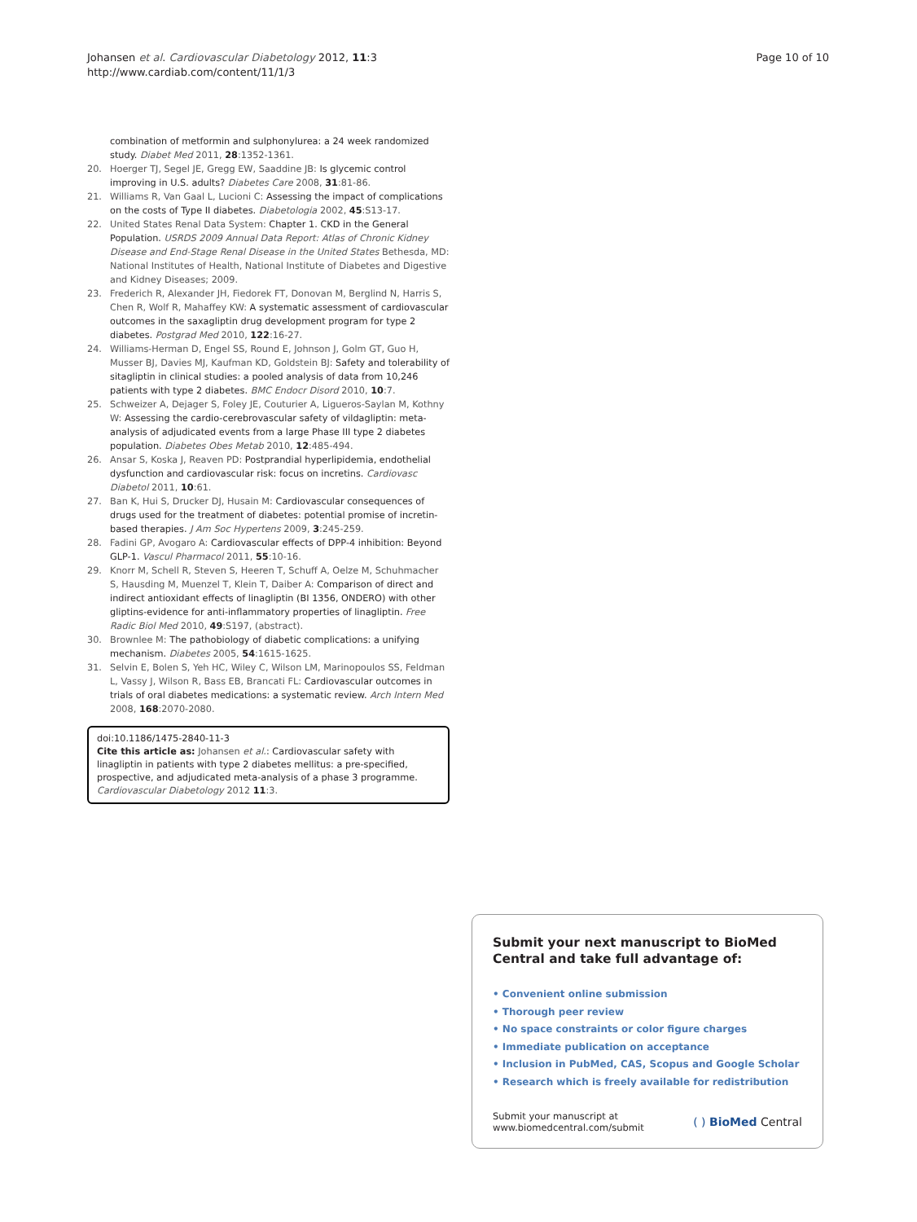Johansen et al. Cardiovascular Diabetology 2012, 11:3
http://www.cardiab.com/content/11/1/3
Page 10 of 10
combination of metformin and sulphonylurea: a 24 week randomized study. Diabet Med 2011, 28:1352-1361.
20. Hoerger TJ, Segel JE, Gregg EW, Saaddine JB: Is glycemic control improving in U.S. adults? Diabetes Care 2008, 31:81-86.
21. Williams R, Van Gaal L, Lucioni C: Assessing the impact of complications on the costs of Type II diabetes. Diabetologia 2002, 45:S13-17.
22. United States Renal Data System: Chapter 1. CKD in the General Population. USRDS 2009 Annual Data Report: Atlas of Chronic Kidney Disease and End-Stage Renal Disease in the United States Bethesda, MD: National Institutes of Health, National Institute of Diabetes and Digestive and Kidney Diseases; 2009.
23. Frederich R, Alexander JH, Fiedorek FT, Donovan M, Berglind N, Harris S, Chen R, Wolf R, Mahaffey KW: A systematic assessment of cardiovascular outcomes in the saxagliptin drug development program for type 2 diabetes. Postgrad Med 2010, 122:16-27.
24. Williams-Herman D, Engel SS, Round E, Johnson J, Golm GT, Guo H, Musser BJ, Davies MJ, Kaufman KD, Goldstein BJ: Safety and tolerability of sitagliptin in clinical studies: a pooled analysis of data from 10,246 patients with type 2 diabetes. BMC Endocr Disord 2010, 10:7.
25. Schweizer A, Dejager S, Foley JE, Couturier A, Ligueros-Saylan M, Kothny W: Assessing the cardio-cerebrovascular safety of vildagliptin: meta-analysis of adjudicated events from a large Phase III type 2 diabetes population. Diabetes Obes Metab 2010, 12:485-494.
26. Ansar S, Koska J, Reaven PD: Postprandial hyperlipidemia, endothelial dysfunction and cardiovascular risk: focus on incretins. Cardiovasc Diabetol 2011, 10:61.
27. Ban K, Hui S, Drucker DJ, Husain M: Cardiovascular consequences of drugs used for the treatment of diabetes: potential promise of incretin-based therapies. J Am Soc Hypertens 2009, 3:245-259.
28. Fadini GP, Avogaro A: Cardiovascular effects of DPP-4 inhibition: Beyond GLP-1. Vascul Pharmacol 2011, 55:10-16.
29. Knorr M, Schell R, Steven S, Heeren T, Schuff A, Oelze M, Schuhmacher S, Hausding M, Muenzel T, Klein T, Daiber A: Comparison of direct and indirect antioxidant effects of linagliptin (BI 1356, ONDERO) with other gliptins-evidence for anti-inflammatory properties of linagliptin. Free Radic Biol Med 2010, 49:S197, (abstract).
30. Brownlee M: The pathobiology of diabetic complications: a unifying mechanism. Diabetes 2005, 54:1615-1625.
31. Selvin E, Bolen S, Yeh HC, Wiley C, Wilson LM, Marinopoulos SS, Feldman L, Vassy J, Wilson R, Bass EB, Brancati FL: Cardiovascular outcomes in trials of oral diabetes medications: a systematic review. Arch Intern Med 2008, 168:2070-2080.
doi:10.1186/1475-2840-11-3
Cite this article as: Johansen et al.: Cardiovascular safety with linagliptin in patients with type 2 diabetes mellitus: a pre-specified, prospective, and adjudicated meta-analysis of a phase 3 programme. Cardiovascular Diabetology 2012 11:3.
Submit your next manuscript to BioMed Central and take full advantage of:
• Convenient online submission
• Thorough peer review
• No space constraints or color figure charges
• Immediate publication on acceptance
• Inclusion in PubMed, CAS, Scopus and Google Scholar
• Research which is freely available for redistribution
Submit your manuscript at
www.biomedcentral.com/submit
( ) BioMed Central